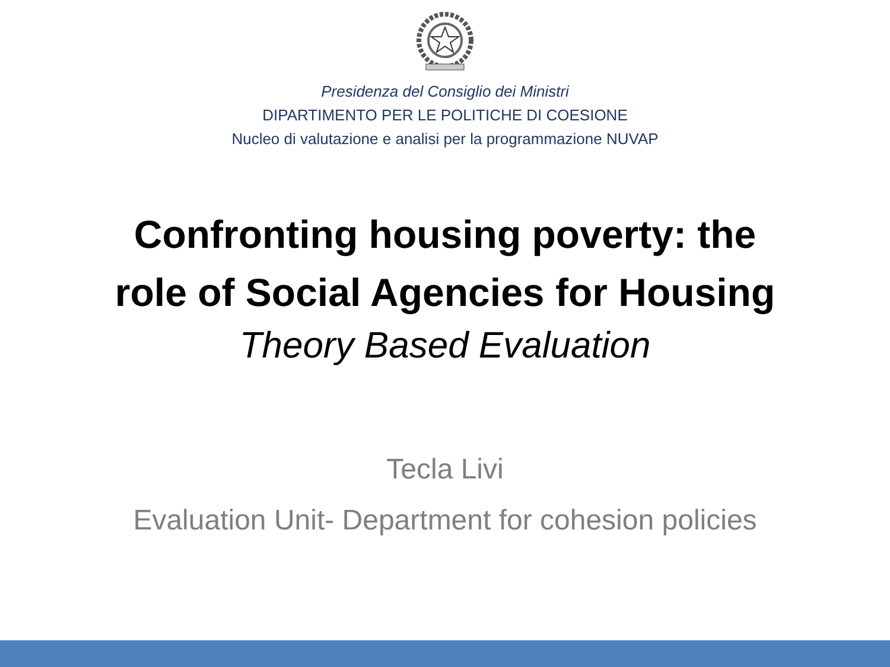Presidenza del Consiglio dei Ministri
DIPARTIMENTO PER LE POLITICHE DI COESIONE
Nucleo di valutazione e analisi per la programmazione NUVAP
Confronting housing poverty: the
role of Social Agencies for Housing
Theory Based Evaluation
Tecla Livi
Evaluation Unit- Department for cohesion policies